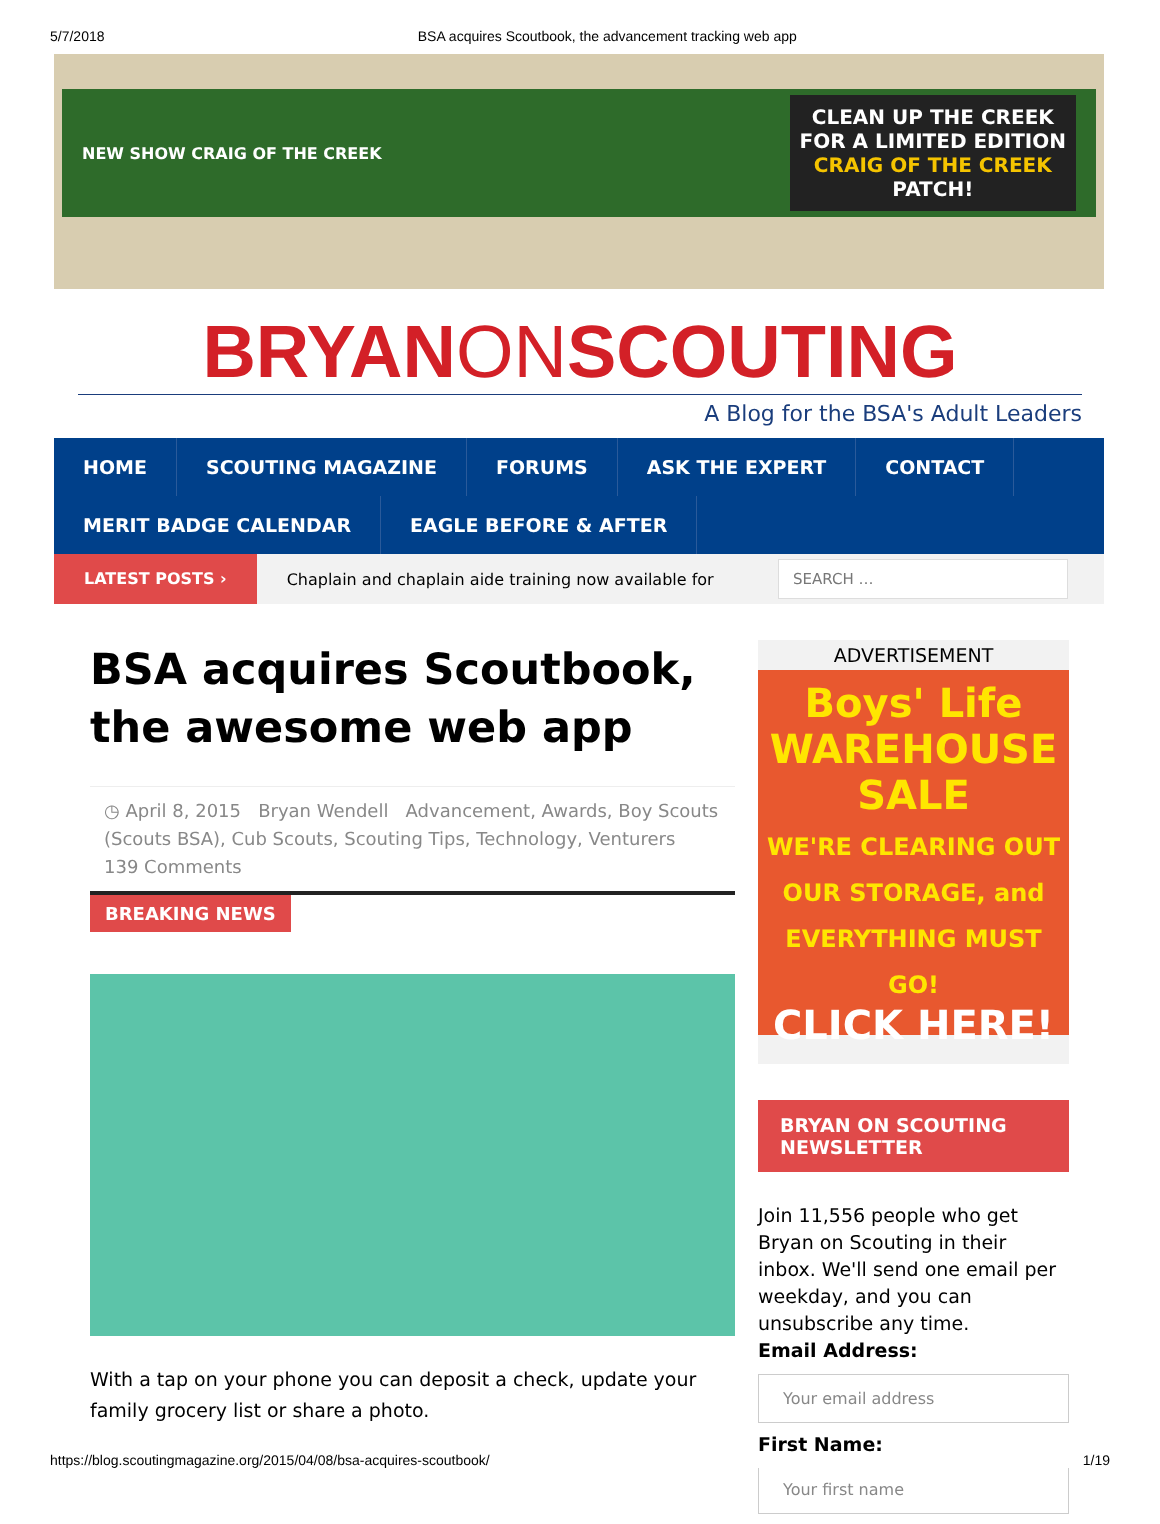5/7/2018 BSA acquires Scoutbook, the advancement tracking web app
NEW SHOW CRAIG OF THE CREEK
CLEAN UP THE CREEK
FOR A LIMITED EDITION
CRAIG OF THE CREEK
PATCH!
BRYANONSCOUTING
A Blog for the BSA's Adult Leaders
HOME SCOUTING MAGAZINE FORUMS ASK THE EXPERT CONTACT
MERIT BADGE CALENDAR EAGLE BEFORE & AFTER
LATEST POSTS ›
Chaplain and chaplain aide training now available for
SEARCH …
BSA acquires Scoutbook, the awesome web app
◷ April 8, 2015 Bryan Wendell Advancement, Awards, Boy Scouts (Scouts BSA), Cub Scouts, Scouting Tips, Technology, Venturers
139 Comments
BREAKING NEWS
With a tap on your phone you can deposit a check, update your family grocery list or share a photo.
ADVERTISEMENT
Boys' Life
WAREHOUSE SALE
WE'RE CLEARING OUT OUR STORAGE, and EVERYTHING MUST GO!
CLICK HERE!
BRYAN ON SCOUTING NEWSLETTER
Join 11,556 people who get Bryan on Scouting in their inbox. We'll send one email per weekday, and you can unsubscribe any time.
Email Address:
Your email address
First Name:
Your first name
https://blog.scoutingmagazine.org/2015/04/08/bsa-acquires-scoutbook/ 1/19